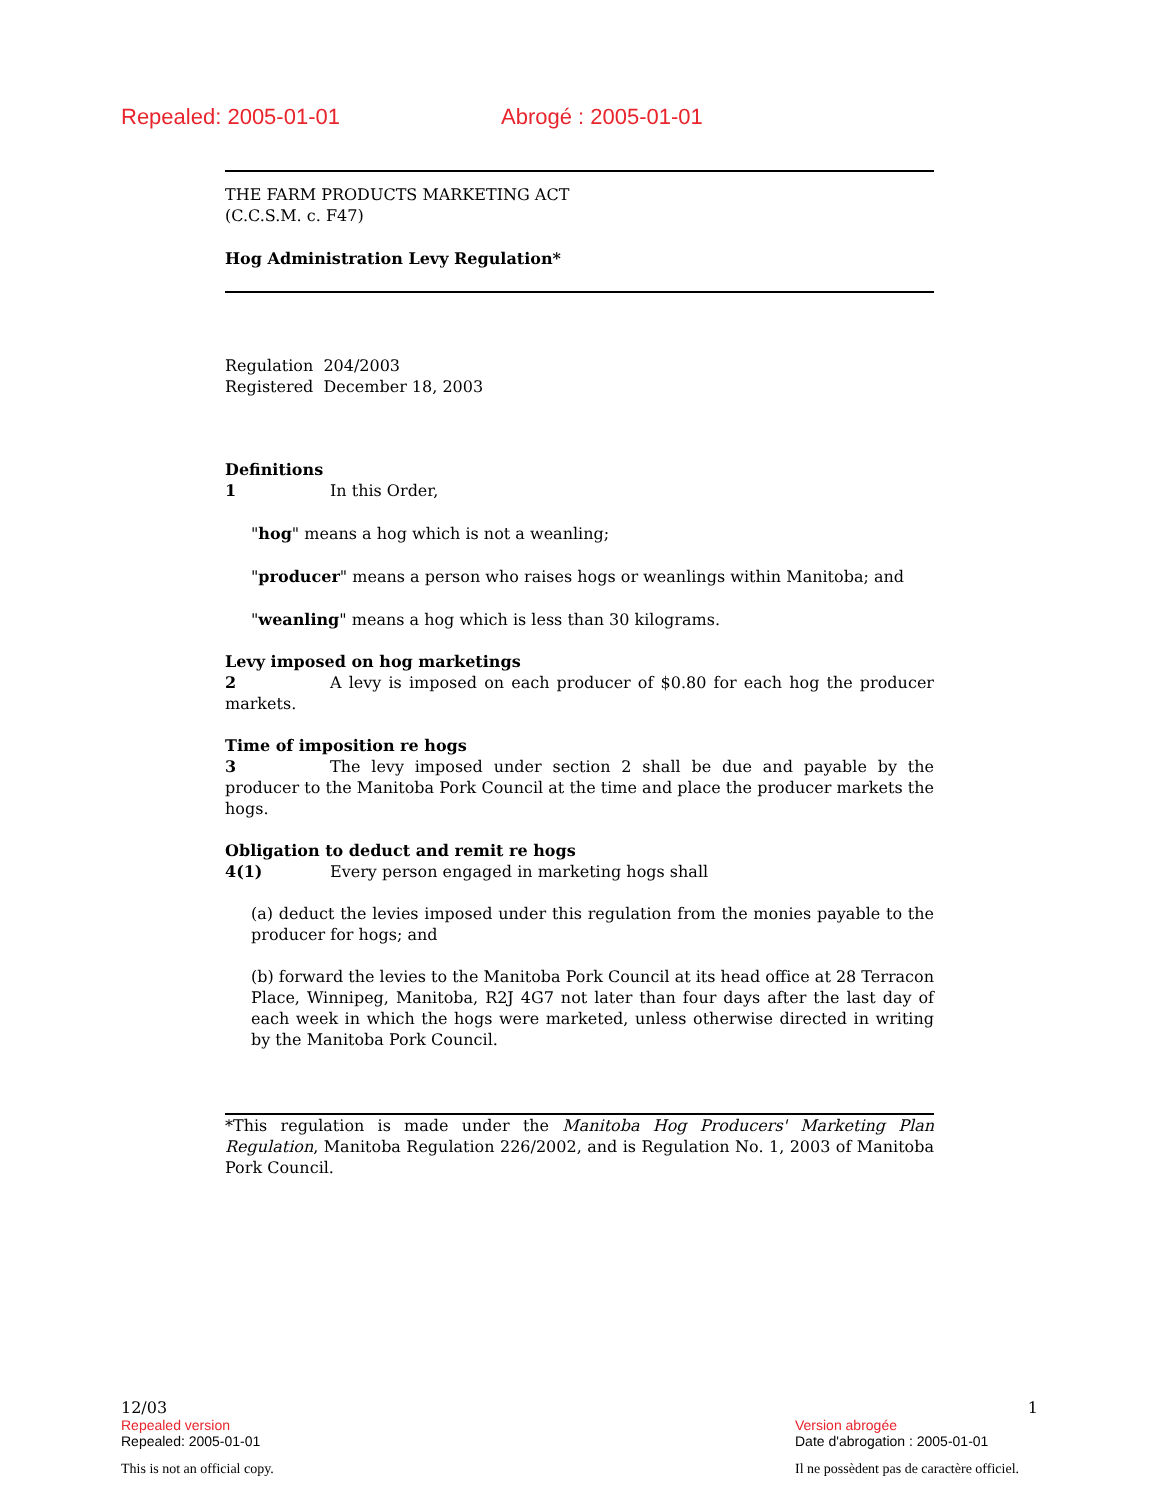Repealed: 2005-01-01 Abrogé : 2005-01-01
THE FARM PRODUCTS MARKETING ACT
(C.C.S.M. c. F47)
Hog Administration Levy Regulation*
Regulation 204/2003
Registered December 18, 2003
Definitions
1 In this Order,
"hog" means a hog which is not a weanling;
"producer" means a person who raises hogs or weanlings within Manitoba; and
"weanling" means a hog which is less than 30 kilograms.
Levy imposed on hog marketings
2 A levy is imposed on each producer of $0.80 for each hog the producer markets.
Time of imposition re hogs
3 The levy imposed under section 2 shall be due and payable by the producer to the Manitoba Pork Council at the time and place the producer markets the hogs.
Obligation to deduct and remit re hogs
4(1) Every person engaged in marketing hogs shall
(a) deduct the levies imposed under this regulation from the monies payable to the producer for hogs; and
(b) forward the levies to the Manitoba Pork Council at its head office at 28 Terracon Place, Winnipeg, Manitoba, R2J 4G7 not later than four days after the last day of each week in which the hogs were marketed, unless otherwise directed in writing by the Manitoba Pork Council.
*This regulation is made under the Manitoba Hog Producers' Marketing Plan Regulation, Manitoba Regulation 226/2002, and is Regulation No. 1, 2003 of Manitoba Pork Council.
12/03 1
Repealed version Version abrogée
Repealed: 2005-01-01 Date d'abrogation : 2005-01-01
This is not an official copy. Il ne possèdent pas de caractère officiel.